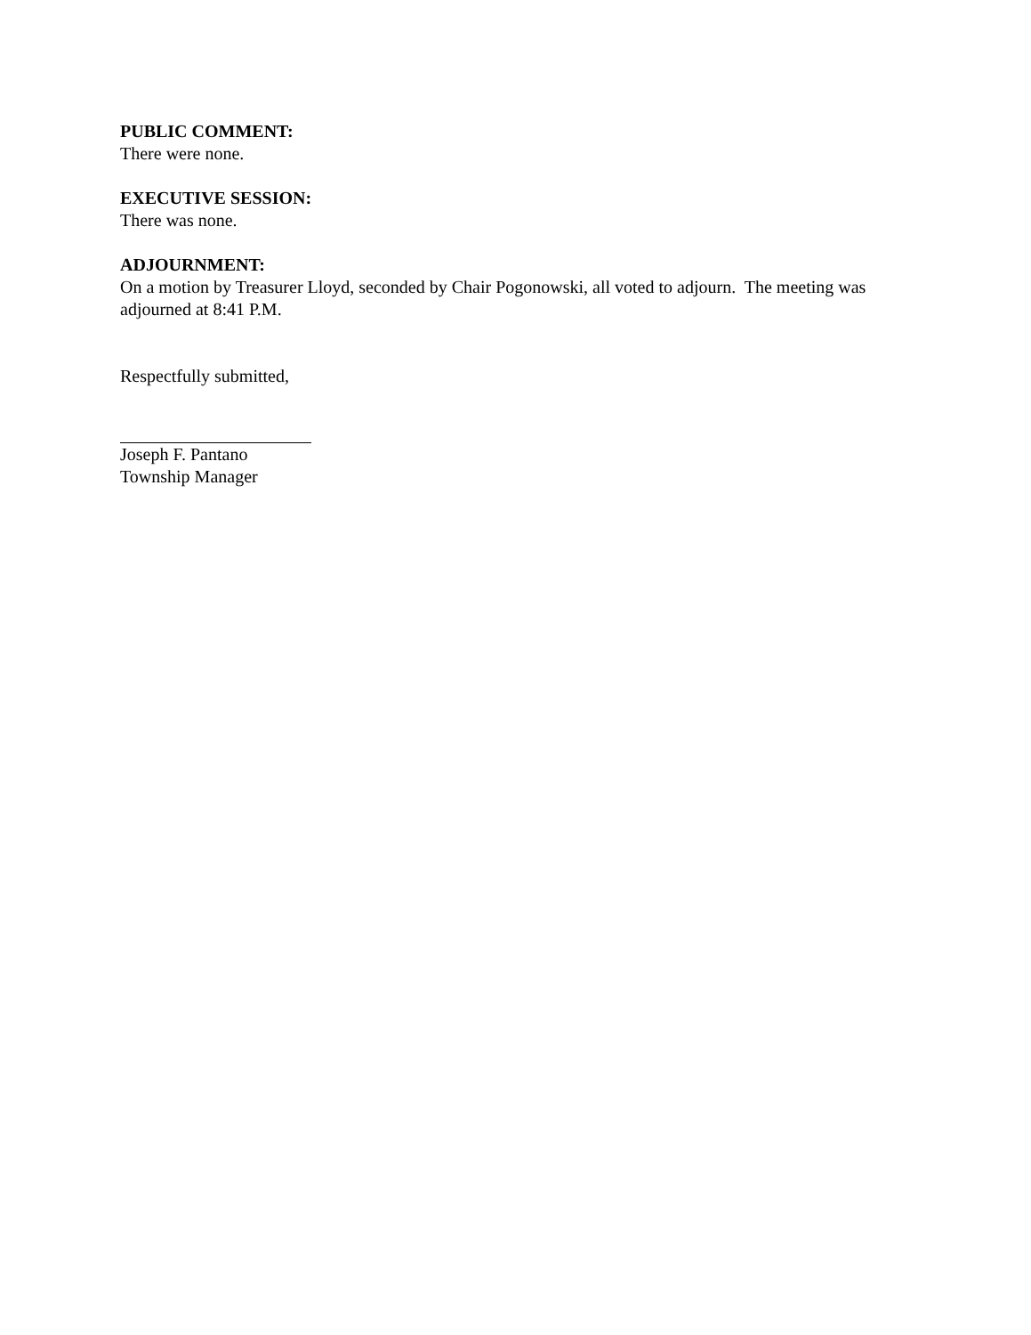PUBLIC COMMENT:
There were none.
EXECUTIVE SESSION:
There was none.
ADJOURNMENT:
On a motion by Treasurer Lloyd, seconded by Chair Pogonowski, all voted to adjourn. The meeting was adjourned at 8:41 P.M.
Respectfully submitted,
Joseph F. Pantano
Township Manager